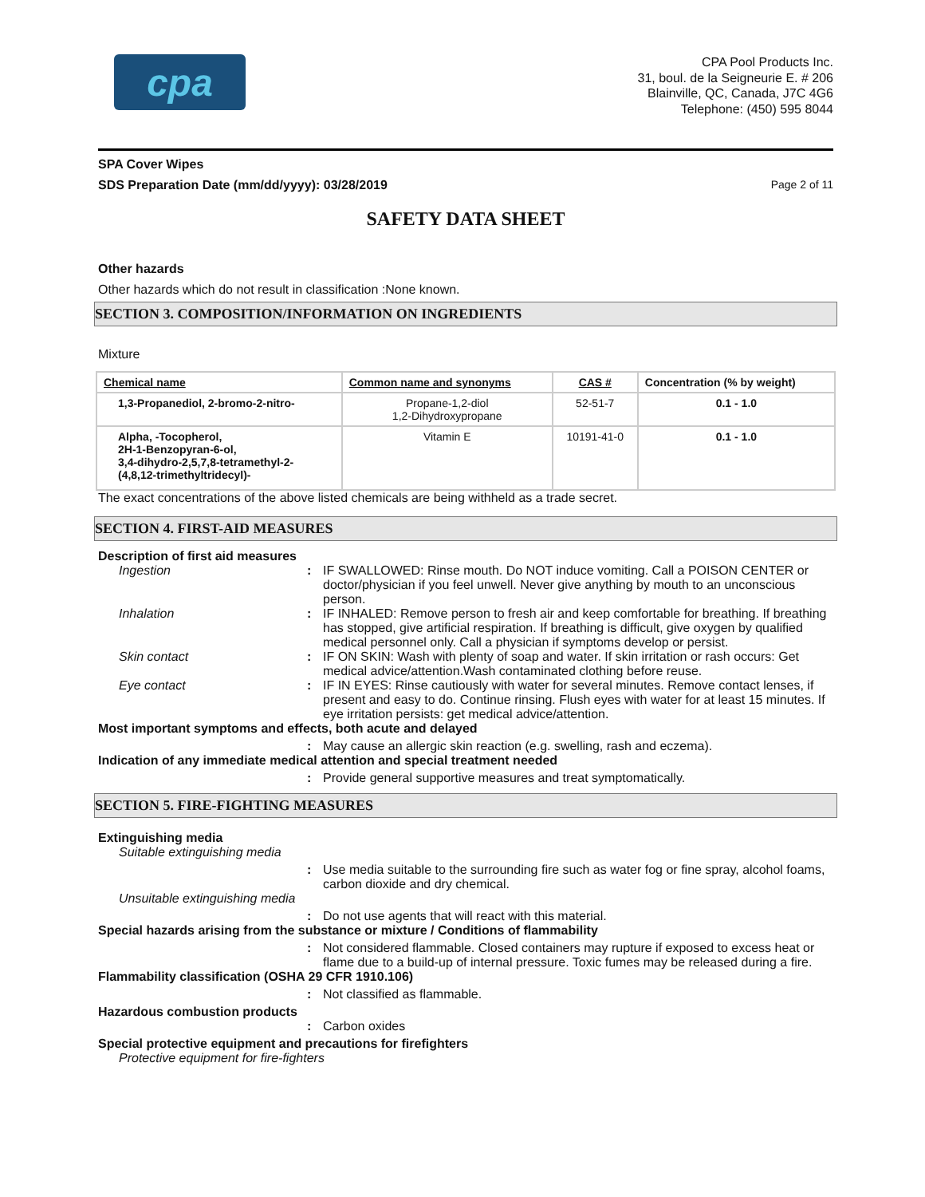cpa
CPA Pool Products Inc.
31, boul. de la Seigneurie E. # 206
Blainville, QC, Canada, J7C 4G6
Telephone: (450) 595 8044
SPA Cover Wipes
SDS Preparation Date (mm/dd/yyyy): 03/28/2019 Page 2 of 11
SAFETY DATA SHEET
Other hazards
Other hazards which do not result in classification :None known.
SECTION 3. COMPOSITION/INFORMATION ON INGREDIENTS
Mixture
| Chemical name | Common name and synonyms | CAS # | Concentration (% by weight) |
| --- | --- | --- | --- |
| 1,3-Propanediol, 2-bromo-2-nitro- | Propane-1,2-diol 1,2-Dihydroxypropane | 52-51-7 | 0.1 - 1.0 |
| Alpha, -Tocopherol, 2H-1-Benzopyran-6-ol, 3,4-dihydro-2,5,7,8-tetramethyl-2- (4,8,12-trimethyltridecyl)- | Vitamin E | 10191-41-0 | 0.1 - 1.0 |
The exact concentrations of the above listed chemicals are being withheld as a trade secret.
SECTION 4. FIRST-AID MEASURES
Description of first aid measures
Ingestion : IF SWALLOWED: Rinse mouth. Do NOT induce vomiting. Call a POISON CENTER or doctor/physician if you feel unwell. Never give anything by mouth to an unconscious person.
Inhalation : IF INHALED: Remove person to fresh air and keep comfortable for breathing. If breathing has stopped, give artificial respiration. If breathing is difficult, give oxygen by qualified medical personnel only. Call a physician if symptoms develop or persist.
Skin contact : IF ON SKIN: Wash with plenty of soap and water. If skin irritation or rash occurs: Get medical advice/attention.Wash contaminated clothing before reuse.
Eye contact : IF IN EYES: Rinse cautiously with water for several minutes. Remove contact lenses, if present and easy to do. Continue rinsing. Flush eyes with water for at least 15 minutes. If eye irritation persists: get medical advice/attention.
Most important symptoms and effects, both acute and delayed
: May cause an allergic skin reaction (e.g. swelling, rash and eczema).
Indication of any immediate medical attention and special treatment needed
: Provide general supportive measures and treat symptomatically.
SECTION 5. FIRE-FIGHTING MEASURES
Extinguishing media
Suitable extinguishing media
: Use media suitable to the surrounding fire such as water fog or fine spray, alcohol foams, carbon dioxide and dry chemical.
Unsuitable extinguishing media
: Do not use agents that will react with this material.
Special hazards arising from the substance or mixture / Conditions of flammability
: Not considered flammable. Closed containers may rupture if exposed to excess heat or flame due to a build-up of internal pressure. Toxic fumes may be released during a fire.
Flammability classification (OSHA 29 CFR 1910.106)
: Not classified as flammable.
Hazardous combustion products
: Carbon oxides
Special protective equipment and precautions for firefighters
Protective equipment for fire-fighters